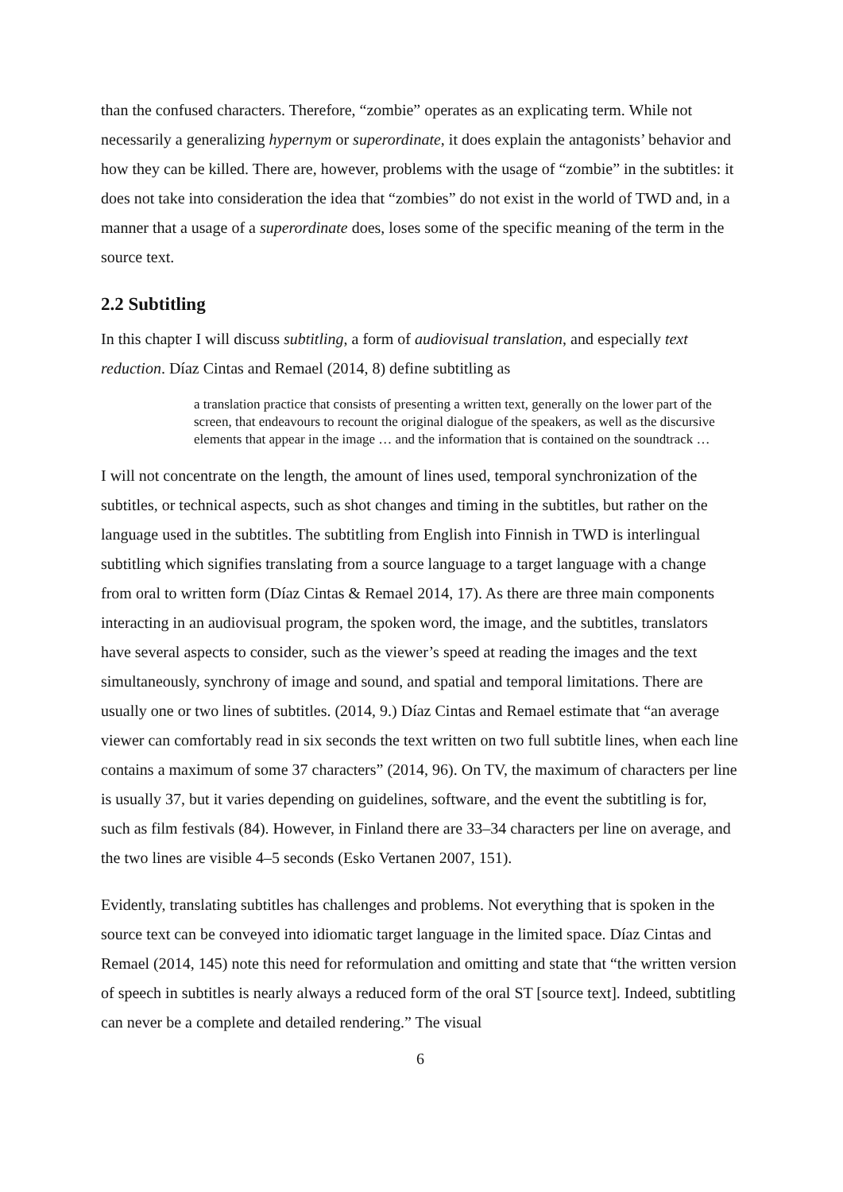than the confused characters. Therefore, “zombie” operates as an explicating term. While not necessarily a generalizing hypernym or superordinate, it does explain the antagonists’ behavior and how they can be killed. There are, however, problems with the usage of “zombie” in the subtitles: it does not take into consideration the idea that “zombies” do not exist in the world of TWD and, in a manner that a usage of a superordinate does, loses some of the specific meaning of the term in the source text.
2.2 Subtitling
In this chapter I will discuss subtitling, a form of audiovisual translation, and especially text reduction. Díaz Cintas and Remael (2014, 8) define subtitling as
a translation practice that consists of presenting a written text, generally on the lower part of the screen, that endeavours to recount the original dialogue of the speakers, as well as the discursive elements that appear in the image … and the information that is contained on the soundtrack …
I will not concentrate on the length, the amount of lines used, temporal synchronization of the subtitles, or technical aspects, such as shot changes and timing in the subtitles, but rather on the language used in the subtitles. The subtitling from English into Finnish in TWD is interlingual subtitling which signifies translating from a source language to a target language with a change from oral to written form (Díaz Cintas & Remael 2014, 17). As there are three main components interacting in an audiovisual program, the spoken word, the image, and the subtitles, translators have several aspects to consider, such as the viewer’s speed at reading the images and the text simultaneously, synchrony of image and sound, and spatial and temporal limitations. There are usually one or two lines of subtitles. (2014, 9.) Díaz Cintas and Remael estimate that “an average viewer can comfortably read in six seconds the text written on two full subtitle lines, when each line contains a maximum of some 37 characters” (2014, 96). On TV, the maximum of characters per line is usually 37, but it varies depending on guidelines, software, and the event the subtitling is for, such as film festivals (84). However, in Finland there are 33–34 characters per line on average, and the two lines are visible 4–5 seconds (Esko Vertanen 2007, 151).
Evidently, translating subtitles has challenges and problems. Not everything that is spoken in the source text can be conveyed into idiomatic target language in the limited space. Díaz Cintas and Remael (2014, 145) note this need for reformulation and omitting and state that “the written version of speech in subtitles is nearly always a reduced form of the oral ST [source text]. Indeed, subtitling can never be a complete and detailed rendering.” The visual
6